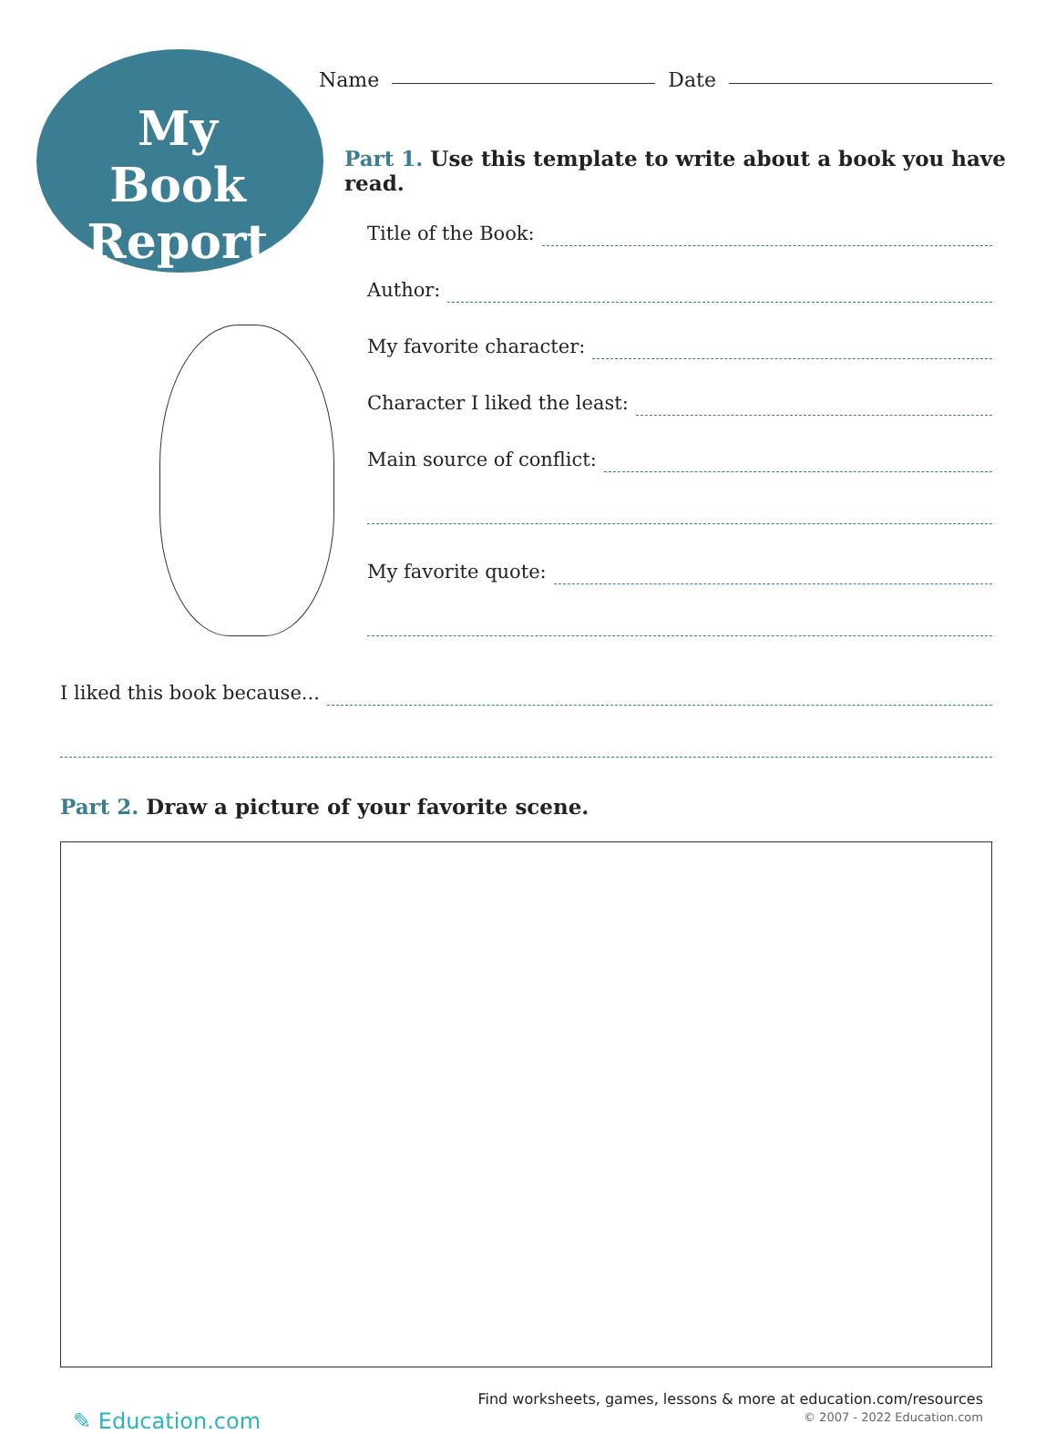My Book Report
Name Date
Part 1. Use this template to write about a book you have read.
Title of the Book:
Author:
My favorite character:
Character I liked the least:
Main source of conflict:
My favorite quote:
I liked this book because...
Part 2. Draw a picture of your favorite scene.
✎ Education.com
Find worksheets, games, lessons & more at education.com/resources
© 2007 - 2022 Education.com